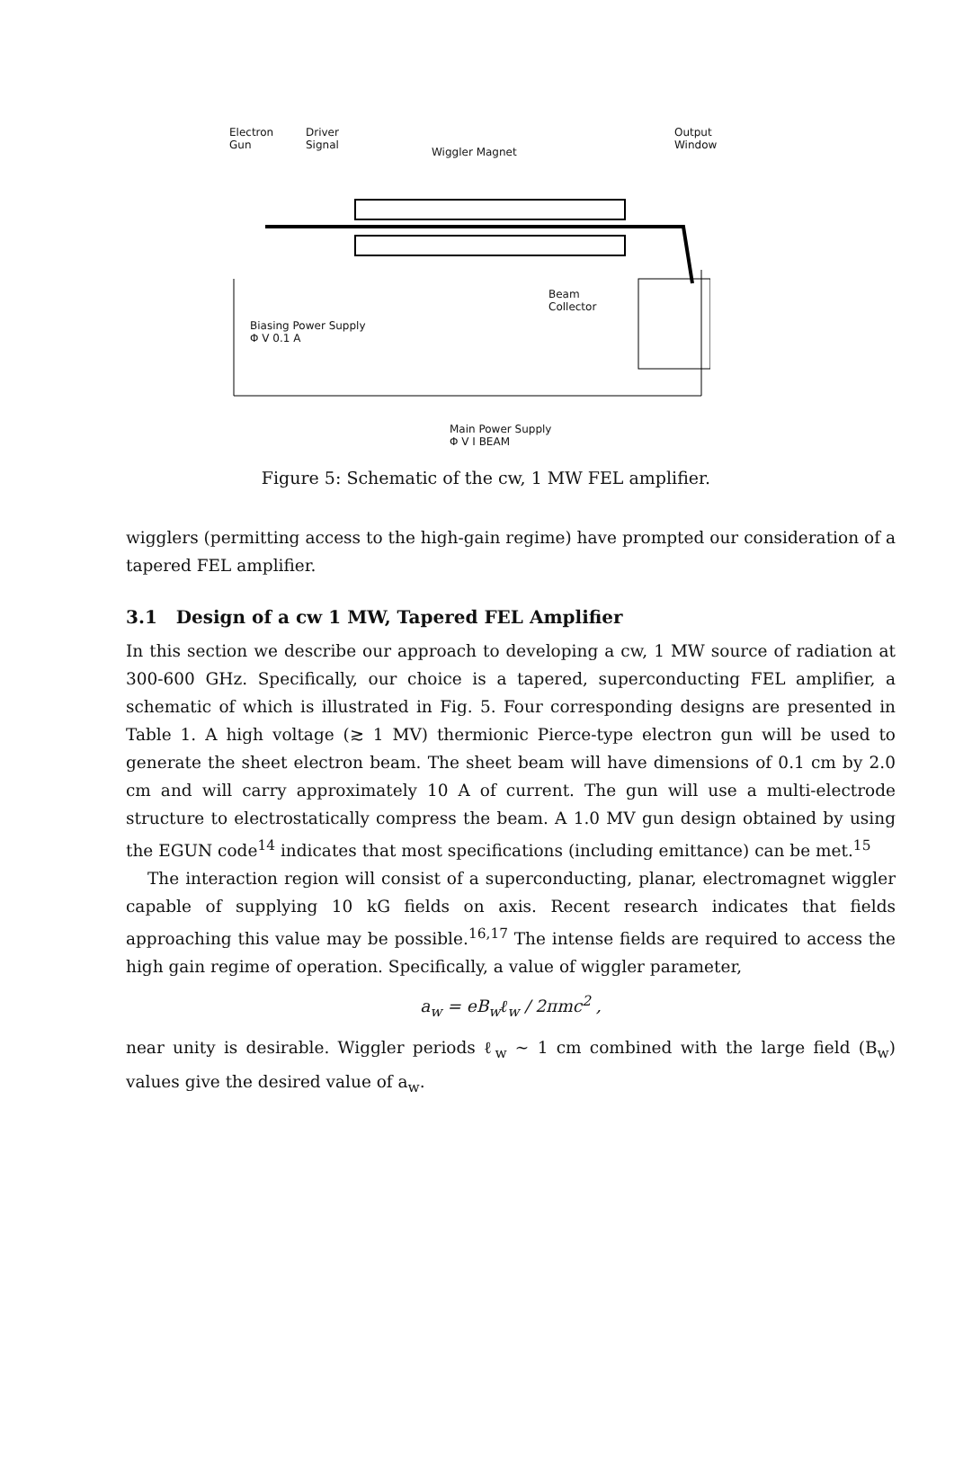Electron
Gun
Driver
Signal
Wiggler Magnet
Output
Window
Beam
Collector
Biasing Power Supply
Φ V 0.1 A
Main Power Supply
Φ V I BEAM
Figure 5: Schematic of the cw, 1 MW FEL amplifier.
wigglers (permitting access to the high-gain regime) have prompted our consideration of a tapered FEL amplifier.
3.1 Design of a cw 1 MW, Tapered FEL Amplifier
In this section we describe our approach to developing a cw, 1 MW source of radiation at 300-600 GHz. Specifically, our choice is a tapered, superconducting FEL amplifier, a schematic of which is illustrated in Fig. 5. Four corresponding designs are presented in Table 1. A high voltage (≳ 1 MV) thermionic Pierce-type electron gun will be used to generate the sheet electron beam. The sheet beam will have dimensions of 0.1 cm by 2.0 cm and will carry approximately 10 A of current. The gun will use a multi-electrode structure to electrostatically compress the beam. A 1.0 MV gun design obtained by using the EGUN code<sup>14</sup> indicates that most specifications (including emittance) can be met.<sup>15</sup>
The interaction region will consist of a superconducting, planar, electromagnet wiggler capable of supplying 10 kG fields on axis. Recent research indicates that fields approaching this value may be possible.<sup>16,17</sup> The intense fields are required to access the high gain regime of operation. Specifically, a value of wiggler parameter,
a<sub>w</sub> = eB<sub>w</sub>ℓ<sub>w</sub> / 2πmc<sup>2</sup> ,
near unity is desirable. Wiggler periods ℓ<sub>w</sub> ∼ 1 cm combined with the large field (B<sub>w</sub>) values give the desired value of a<sub>w</sub>.